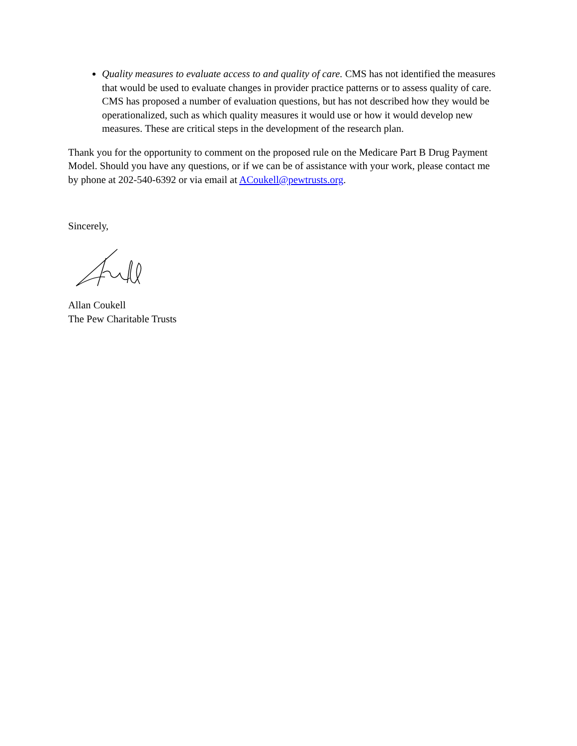Quality measures to evaluate access to and quality of care. CMS has not identified the measures that would be used to evaluate changes in provider practice patterns or to assess quality of care. CMS has proposed a number of evaluation questions, but has not described how they would be operationalized, such as which quality measures it would use or how it would develop new measures. These are critical steps in the development of the research plan.
Thank you for the opportunity to comment on the proposed rule on the Medicare Part B Drug Payment Model. Should you have any questions, or if we can be of assistance with your work, please contact me by phone at 202-540-6392 or via email at ACoukell@pewtrusts.org.
Sincerely,
Allan Coukell
The Pew Charitable Trusts